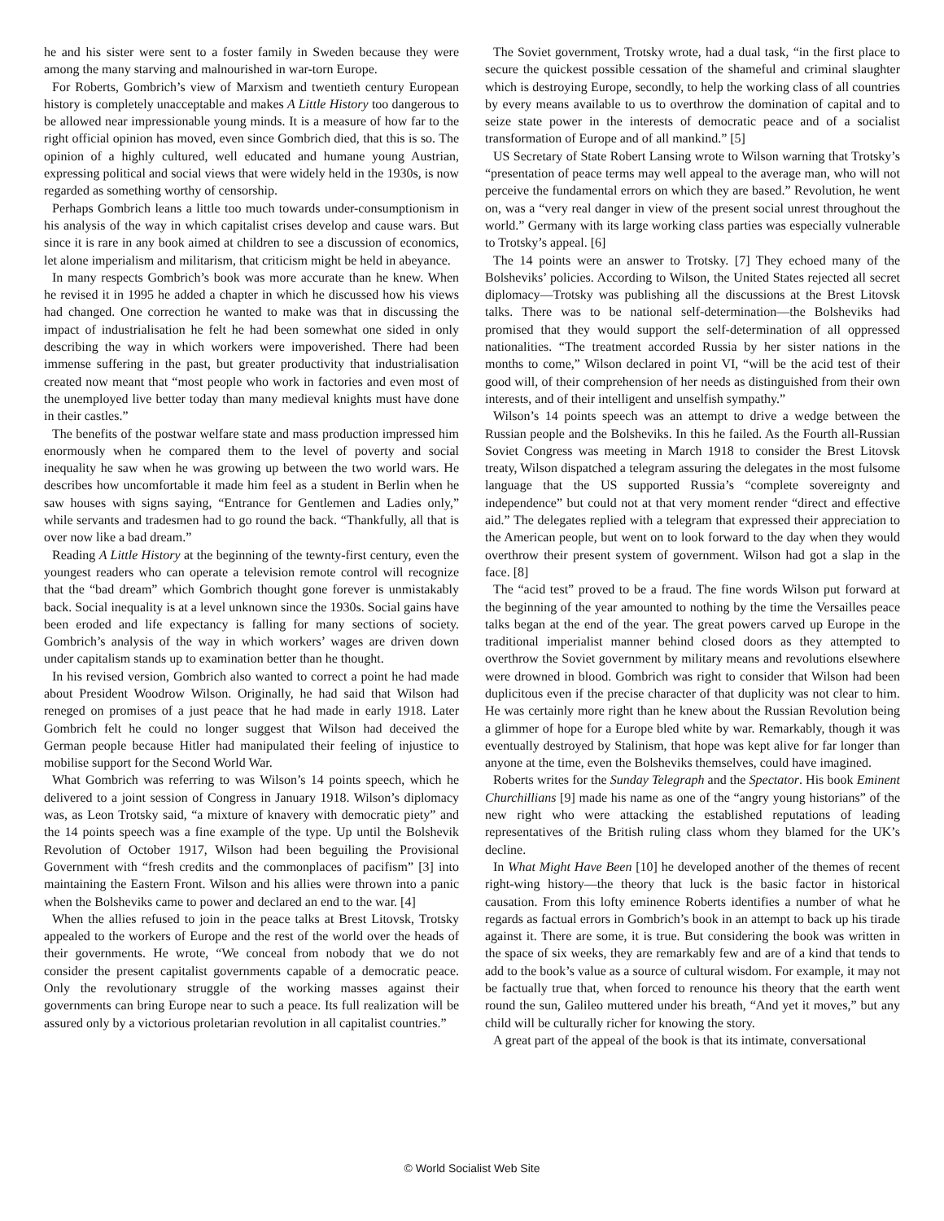he and his sister were sent to a foster family in Sweden because they were among the many starving and malnourished in war-torn Europe.
For Roberts, Gombrich’s view of Marxism and twentieth century European history is completely unacceptable and makes A Little History too dangerous to be allowed near impressionable young minds. It is a measure of how far to the right official opinion has moved, even since Gombrich died, that this is so. The opinion of a highly cultured, well educated and humane young Austrian, expressing political and social views that were widely held in the 1930s, is now regarded as something worthy of censorship.
Perhaps Gombrich leans a little too much towards under-consumptionism in his analysis of the way in which capitalist crises develop and cause wars. But since it is rare in any book aimed at children to see a discussion of economics, let alone imperialism and militarism, that criticism might be held in abeyance.
In many respects Gombrich’s book was more accurate than he knew. When he revised it in 1995 he added a chapter in which he discussed how his views had changed. One correction he wanted to make was that in discussing the impact of industrialisation he felt he had been somewhat one sided in only describing the way in which workers were impoverished. There had been immense suffering in the past, but greater productivity that industrialisation created now meant that “most people who work in factories and even most of the unemployed live better today than many medieval knights must have done in their castles.”
The benefits of the postwar welfare state and mass production impressed him enormously when he compared them to the level of poverty and social inequality he saw when he was growing up between the two world wars. He describes how uncomfortable it made him feel as a student in Berlin when he saw houses with signs saying, “Entrance for Gentlemen and Ladies only,” while servants and tradesmen had to go round the back. “Thankfully, all that is over now like a bad dream.”
Reading A Little History at the beginning of the tewnty-first century, even the youngest readers who can operate a television remote control will recognize that the “bad dream” which Gombrich thought gone forever is unmistakably back. Social inequality is at a level unknown since the 1930s. Social gains have been eroded and life expectancy is falling for many sections of society. Gombrich’s analysis of the way in which workers’ wages are driven down under capitalism stands up to examination better than he thought.
In his revised version, Gombrich also wanted to correct a point he had made about President Woodrow Wilson. Originally, he had said that Wilson had reneged on promises of a just peace that he had made in early 1918. Later Gombrich felt he could no longer suggest that Wilson had deceived the German people because Hitler had manipulated their feeling of injustice to mobilise support for the Second World War.
What Gombrich was referring to was Wilson’s 14 points speech, which he delivered to a joint session of Congress in January 1918. Wilson’s diplomacy was, as Leon Trotsky said, “a mixture of knavery with democratic piety” and the 14 points speech was a fine example of the type. Up until the Bolshevik Revolution of October 1917, Wilson had been beguiling the Provisional Government with “fresh credits and the commonplaces of pacifism” [3] into maintaining the Eastern Front. Wilson and his allies were thrown into a panic when the Bolsheviks came to power and declared an end to the war. [4]
When the allies refused to join in the peace talks at Brest Litovsk, Trotsky appealed to the workers of Europe and the rest of the world over the heads of their governments. He wrote, “We conceal from nobody that we do not consider the present capitalist governments capable of a democratic peace. Only the revolutionary struggle of the working masses against their governments can bring Europe near to such a peace. Its full realization will be assured only by a victorious proletarian revolution in all capitalist countries.”
The Soviet government, Trotsky wrote, had a dual task, “in the first place to secure the quickest possible cessation of the shameful and criminal slaughter which is destroying Europe, secondly, to help the working class of all countries by every means available to us to overthrow the domination of capital and to seize state power in the interests of democratic peace and of a socialist transformation of Europe and of all mankind.” [5]
US Secretary of State Robert Lansing wrote to Wilson warning that Trotsky’s “presentation of peace terms may well appeal to the average man, who will not perceive the fundamental errors on which they are based.” Revolution, he went on, was a “very real danger in view of the present social unrest throughout the world.” Germany with its large working class parties was especially vulnerable to Trotsky’s appeal. [6]
The 14 points were an answer to Trotsky. [7] They echoed many of the Bolsheviks’ policies. According to Wilson, the United States rejected all secret diplomacy—Trotsky was publishing all the discussions at the Brest Litovsk talks. There was to be national self-determination—the Bolsheviks had promised that they would support the self-determination of all oppressed nationalities. “The treatment accorded Russia by her sister nations in the months to come,” Wilson declared in point VI, “will be the acid test of their good will, of their comprehension of her needs as distinguished from their own interests, and of their intelligent and unselfish sympathy.”
Wilson’s 14 points speech was an attempt to drive a wedge between the Russian people and the Bolsheviks. In this he failed. As the Fourth all-Russian Soviet Congress was meeting in March 1918 to consider the Brest Litovsk treaty, Wilson dispatched a telegram assuring the delegates in the most fulsome language that the US supported Russia’s “complete sovereignty and independence” but could not at that very moment render “direct and effective aid.” The delegates replied with a telegram that expressed their appreciation to the American people, but went on to look forward to the day when they would overthrow their present system of government. Wilson had got a slap in the face. [8]
The “acid test” proved to be a fraud. The fine words Wilson put forward at the beginning of the year amounted to nothing by the time the Versailles peace talks began at the end of the year. The great powers carved up Europe in the traditional imperialist manner behind closed doors as they attempted to overthrow the Soviet government by military means and revolutions elsewhere were drowned in blood. Gombrich was right to consider that Wilson had been duplicitous even if the precise character of that duplicity was not clear to him. He was certainly more right than he knew about the Russian Revolution being a glimmer of hope for a Europe bled white by war. Remarkably, though it was eventually destroyed by Stalinism, that hope was kept alive for far longer than anyone at the time, even the Bolsheviks themselves, could have imagined.
Roberts writes for the Sunday Telegraph and the Spectator. His book Eminent Churchillians [9] made his name as one of the “angry young historians” of the new right who were attacking the established reputations of leading representatives of the British ruling class whom they blamed for the UK’s decline.
In What Might Have Been [10] he developed another of the themes of recent right-wing history—the theory that luck is the basic factor in historical causation. From this lofty eminence Roberts identifies a number of what he regards as factual errors in Gombrich’s book in an attempt to back up his tirade against it. There are some, it is true. But considering the book was written in the space of six weeks, they are remarkably few and are of a kind that tends to add to the book’s value as a source of cultural wisdom. For example, it may not be factually true that, when forced to renounce his theory that the earth went round the sun, Galileo muttered under his breath, “And yet it moves,” but any child will be culturally richer for knowing the story.
A great part of the appeal of the book is that its intimate, conversational
© World Socialist Web Site